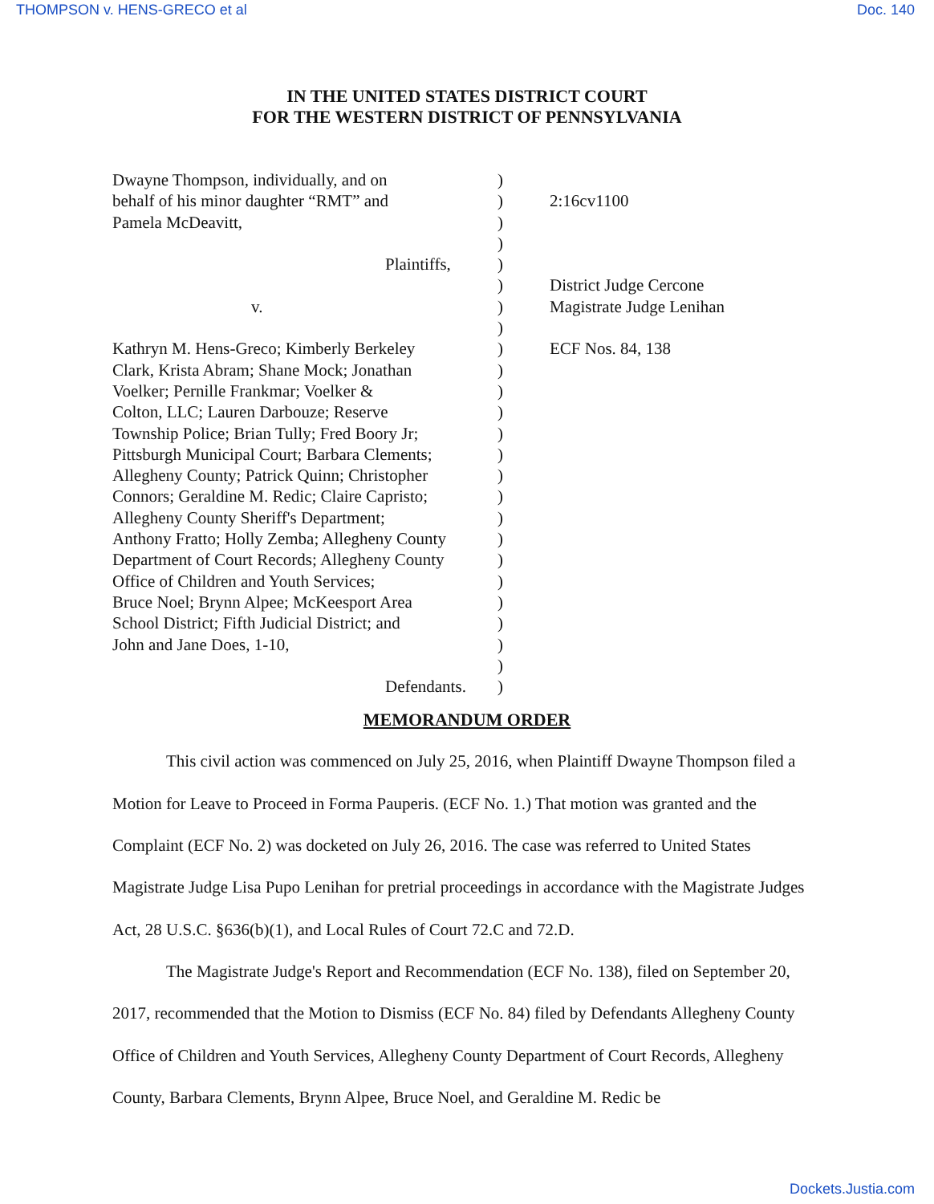THOMPSON v. HENS-GRECO et al Doc. 140
IN THE UNITED STATES DISTRICT COURT
FOR THE WESTERN DISTRICT OF PENNSYLVANIA
| Dwayne Thompson, individually, and on behalf of his minor daughter “RMT” and Pamela McDeavitt, Plaintiffs, v. Kathryn M. Hens-Greco; Kimberly Berkeley Clark, Krista Abram; Shane Mock; Jonathan Voelker; Pernille Frankmar; Voelker & Colton, LLC; Lauren Darbouze; Reserve Township Police; Brian Tully; Fred Boory Jr; Pittsburgh Municipal Court; Barbara Clements; Allegheny County; Patrick Quinn; Christopher Connors; Geraldine M. Redic; Claire Capristo; Allegheny County Sheriff's Department; Anthony Fratto; Holly Zemba; Allegheny County Department of Court Records; Allegheny County Office of Children and Youth Services; Bruce Noel; Brynn Alpee; McKeesport Area School District; Fifth Judicial District; and John and Jane Does, 1-10, Defendants. | ) ) ) ) ) ) ) ) ) ) ) ) ) ) ) ) ) ) ) ) ) ) ) ) ) | 2:16cv1100 District Judge Cercone Magistrate Judge Lenihan ECF Nos. 84, 138 |
MEMORANDUM ORDER
This civil action was commenced on July 25, 2016, when Plaintiff Dwayne Thompson filed a Motion for Leave to Proceed in Forma Pauperis. (ECF No. 1.) That motion was granted and the Complaint (ECF No. 2) was docketed on July 26, 2016. The case was referred to United States Magistrate Judge Lisa Pupo Lenihan for pretrial proceedings in accordance with the Magistrate Judges Act, 28 U.S.C. §636(b)(1), and Local Rules of Court 72.C and 72.D.
The Magistrate Judge's Report and Recommendation (ECF No. 138), filed on September 20, 2017, recommended that the Motion to Dismiss (ECF No. 84) filed by Defendants Allegheny County Office of Children and Youth Services, Allegheny County Department of Court Records, Allegheny County, Barbara Clements, Brynn Alpee, Bruce Noel, and Geraldine M. Redic be
Dockets.Justia.com